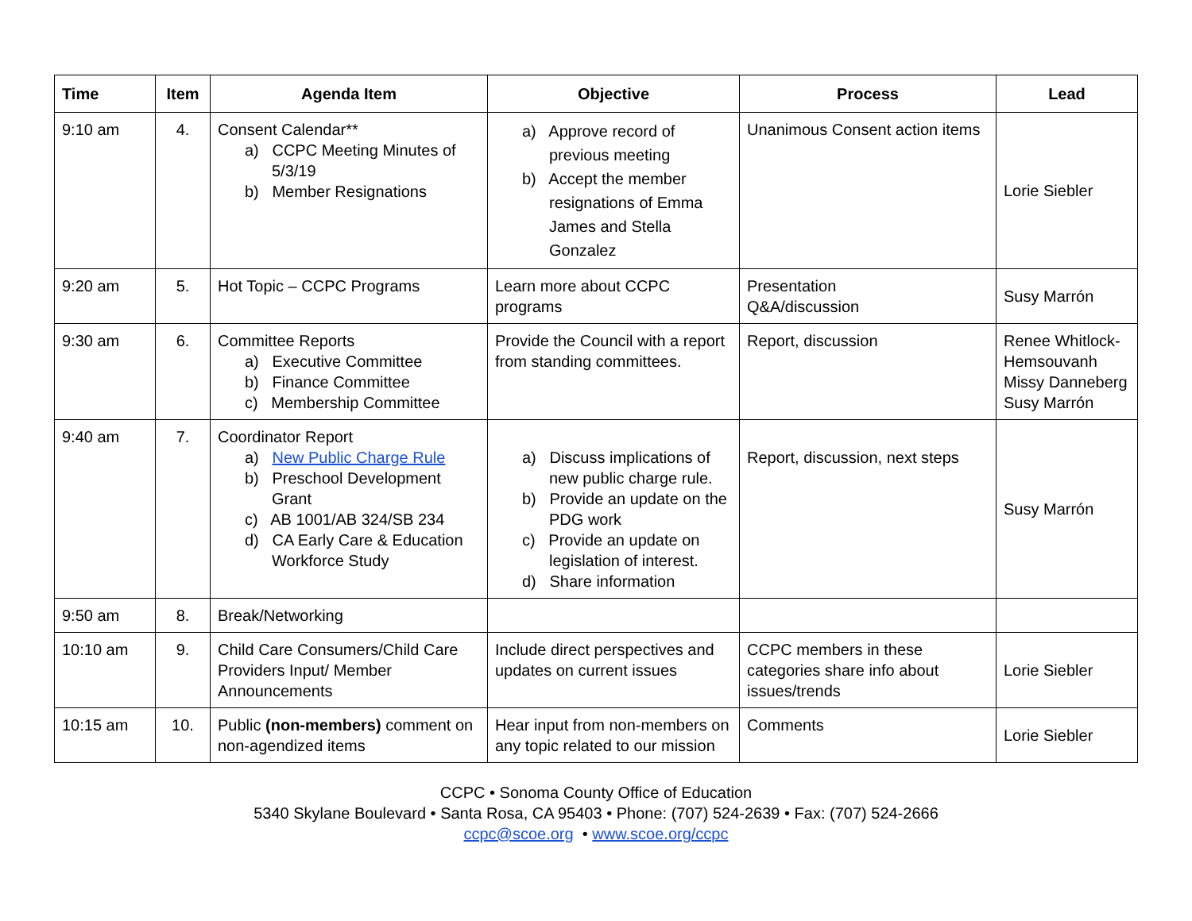| Time | Item | Agenda Item | Objective | Process | Lead |
| --- | --- | --- | --- | --- | --- |
| 9:10 am | 4. | Consent Calendar** a) CCPC Meeting Minutes of 5/3/19 b) Member Resignations | a) Approve record of previous meeting b) Accept the member resignations of Emma James and Stella Gonzalez | Unanimous Consent action items | Lorie Siebler |
| 9:20 am | 5. | Hot Topic – CCPC Programs | Learn more about CCPC programs | Presentation Q&A/discussion | Susy Marrón |
| 9:30 am | 6. | Committee Reports a) Executive Committee b) Finance Committee c) Membership Committee | Provide the Council with a report from standing committees. | Report, discussion | Renee Whitlock-Hemsouvanh Missy Danneberg Susy Marrón |
| 9:40 am | 7. | Coordinator Report a) New Public Charge Rule b) Preschool Development Grant c) AB 1001/AB 324/SB 234 d) CA Early Care & Education Workforce Study | a) Discuss implications of new public charge rule. b) Provide an update on the PDG work c) Provide an update on legislation of interest. d) Share information | Report, discussion, next steps | Susy Marrón |
| 9:50 am | 8. | Break/Networking | | | |
| 10:10 am | 9. | Child Care Consumers/Child Care Providers Input/ Member Announcements | Include direct perspectives and updates on current issues | CCPC members in these categories share info about issues/trends | Lorie Siebler |
| 10:15 am | 10. | Public (non-members) comment on non-agendized items | Hear input from non-members on any topic related to our mission | Comments | Lorie Siebler |
CCPC • Sonoma County Office of Education
5340 Skylane Boulevard • Santa Rosa, CA 95403 • Phone: (707) 524-2639 • Fax: (707) 524-2666
ccpc@scoe.org • www.scoe.org/ccpc